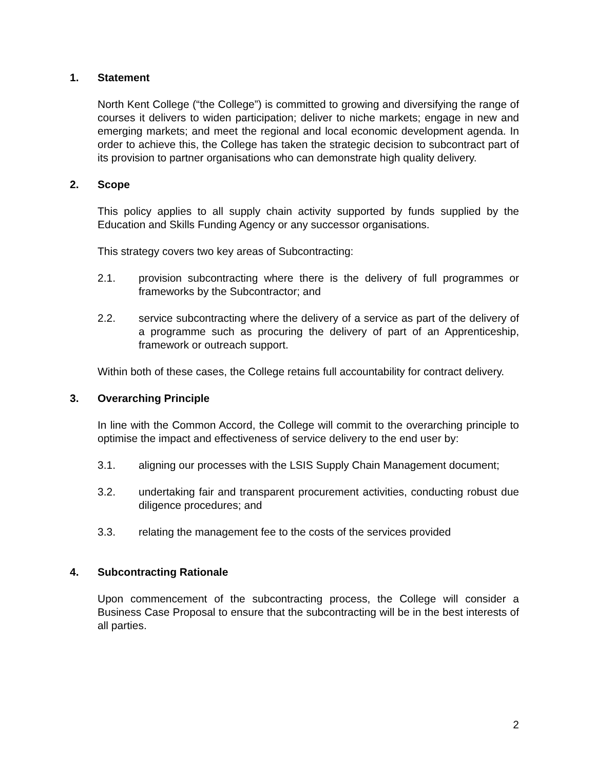1. Statement
North Kent College (“the College”) is committed to growing and diversifying the range of courses it delivers to widen participation; deliver to niche markets; engage in new and emerging markets; and meet the regional and local economic development agenda. In order to achieve this, the College has taken the strategic decision to subcontract part of its provision to partner organisations who can demonstrate high quality delivery.
2. Scope
This policy applies to all supply chain activity supported by funds supplied by the Education and Skills Funding Agency or any successor organisations.
This strategy covers two key areas of Subcontracting:
2.1. provision subcontracting where there is the delivery of full programmes or frameworks by the Subcontractor; and
2.2. service subcontracting where the delivery of a service as part of the delivery of a programme such as procuring the delivery of part of an Apprenticeship, framework or outreach support.
Within both of these cases, the College retains full accountability for contract delivery.
3. Overarching Principle
In line with the Common Accord, the College will commit to the overarching principle to optimise the impact and effectiveness of service delivery to the end user by:
3.1. aligning our processes with the LSIS Supply Chain Management document;
3.2. undertaking fair and transparent procurement activities, conducting robust due diligence procedures; and
3.3. relating the management fee to the costs of the services provided
4. Subcontracting Rationale
Upon commencement of the subcontracting process, the College will consider a Business Case Proposal to ensure that the subcontracting will be in the best interests of all parties.
2